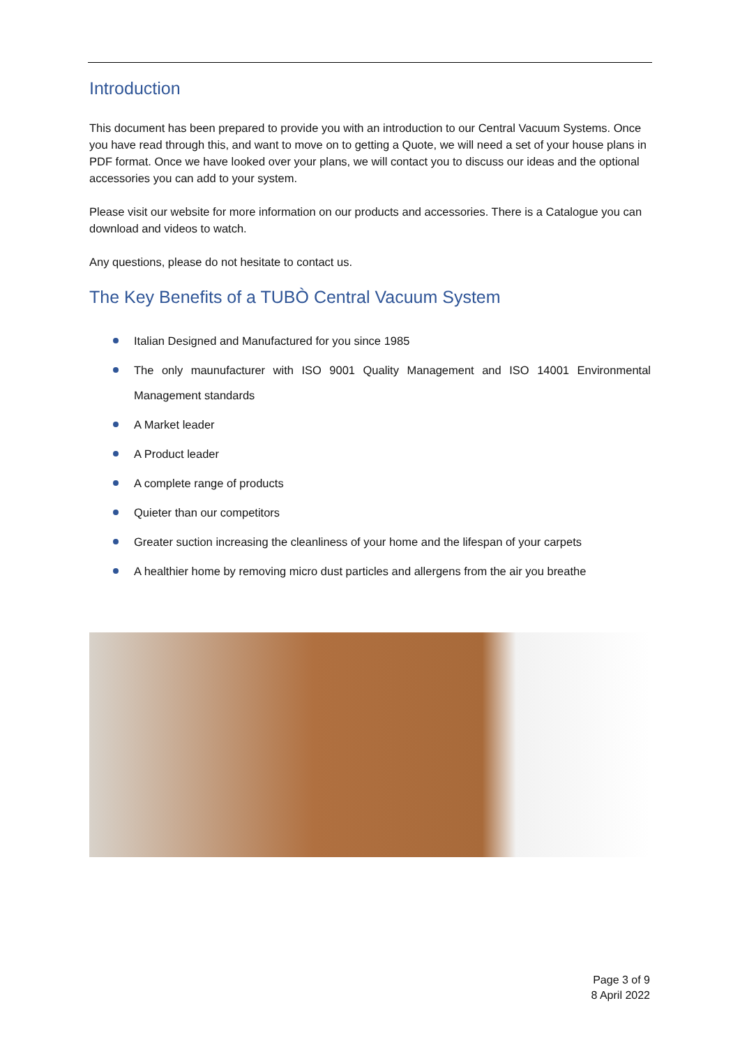Introduction
This document has been prepared to provide you with an introduction to our Central Vacuum Systems. Once you have read through this, and want to move on to getting a Quote, we will need a set of your house plans in PDF format. Once we have looked over your plans, we will contact you to discuss our ideas and the optional accessories you can add to your system.
Please visit our website for more information on our products and accessories. There is a Catalogue you can download and videos to watch.
Any questions, please do not hesitate to contact us.
The Key Benefits of a TUBÒ Central Vacuum System
Italian Designed and Manufactured for you since 1985
The only maunufacturer with ISO 9001 Quality Management and ISO 14001 Environmental Management standards
A Market leader
A Product leader
A complete range of products
Quieter than our competitors
Greater suction increasing the cleanliness of your home and the lifespan of your carpets
A healthier home by removing micro dust particles and allergens from the air you breathe
Page 3 of 9
8 April 2022